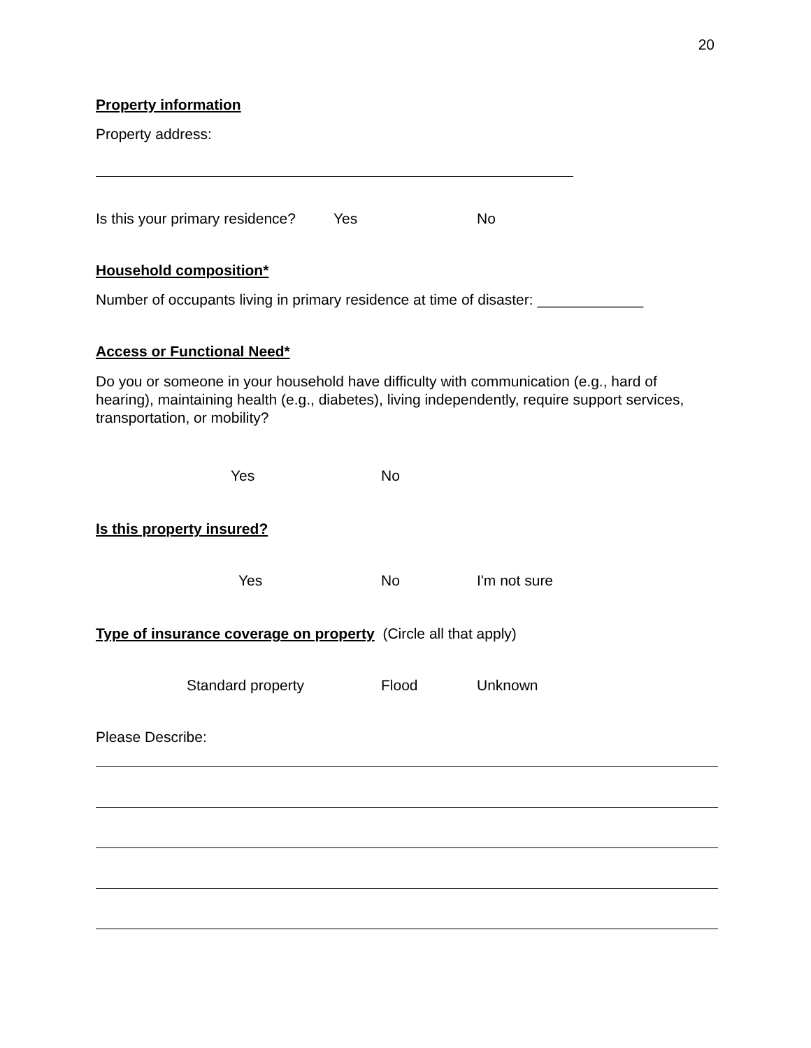20
Property information
Property address:
Is this your primary residence? Yes No
Household composition*
Number of occupants living in primary residence at time of disaster: _____________
Access or Functional Need*
Do you or someone in your household have difficulty with communication (e.g., hard of hearing), maintaining health (e.g., diabetes), living independently, require support services, transportation, or mobility?
Yes No
Is this property insured?
Yes No I'm not sure
Type of insurance coverage on property (Circle all that apply)
Standard property Flood Unknown
Please Describe: